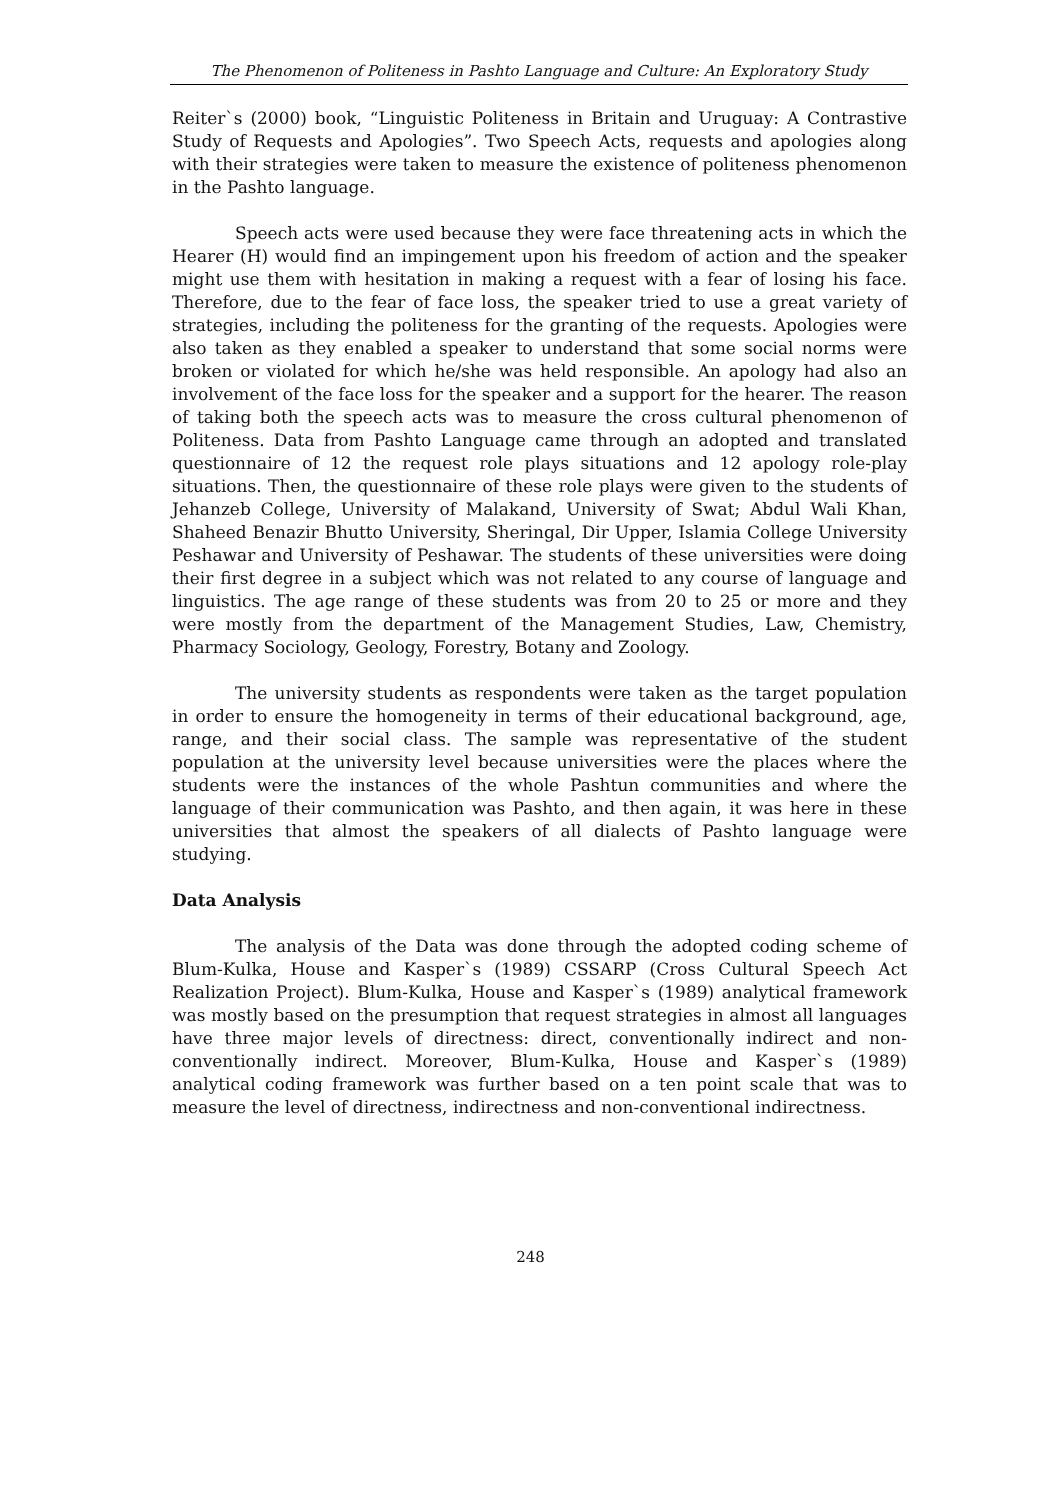The Phenomenon of Politeness in Pashto Language and Culture: An Exploratory Study
Reiter`s (2000) book, “Linguistic Politeness in Britain and Uruguay: A Contrastive Study of Requests and Apologies”. Two Speech Acts, requests and apologies along with their strategies were taken to measure the existence of politeness phenomenon in the Pashto language.
Speech acts were used because they were face threatening acts in which the Hearer (H) would find an impingement upon his freedom of action and the speaker might use them with hesitation in making a request with a fear of losing his face. Therefore, due to the fear of face loss, the speaker tried to use a great variety of strategies, including the politeness for the granting of the requests. Apologies were also taken as they enabled a speaker to understand that some social norms were broken or violated for which he/she was held responsible. An apology had also an involvement of the face loss for the speaker and a support for the hearer. The reason of taking both the speech acts was to measure the cross cultural phenomenon of Politeness. Data from Pashto Language came through an adopted and translated questionnaire of 12 the request role plays situations and 12 apology role-play situations. Then, the questionnaire of these role plays were given to the students of Jehanzeb College, University of Malakand, University of Swat; Abdul Wali Khan, Shaheed Benazir Bhutto University, Sheringal, Dir Upper, Islamia College University Peshawar and University of Peshawar. The students of these universities were doing their first degree in a subject which was not related to any course of language and linguistics. The age range of these students was from 20 to 25 or more and they were mostly from the department of the Management Studies, Law, Chemistry, Pharmacy Sociology, Geology, Forestry, Botany and Zoology.
The university students as respondents were taken as the target population in order to ensure the homogeneity in terms of their educational background, age, range, and their social class. The sample was representative of the student population at the university level because universities were the places where the students were the instances of the whole Pashtun communities and where the language of their communication was Pashto, and then again, it was here in these universities that almost the speakers of all dialects of Pashto language were studying.
Data Analysis
The analysis of the Data was done through the adopted coding scheme of Blum-Kulka, House and Kasper`s (1989) CSSARP (Cross Cultural Speech Act Realization Project). Blum-Kulka, House and Kasper`s (1989) analytical framework was mostly based on the presumption that request strategies in almost all languages have three major levels of directness: direct, conventionally indirect and non-conventionally indirect. Moreover, Blum-Kulka, House and Kasper`s (1989) analytical coding framework was further based on a ten point scale that was to measure the level of directness, indirectness and non-conventional indirectness.
248